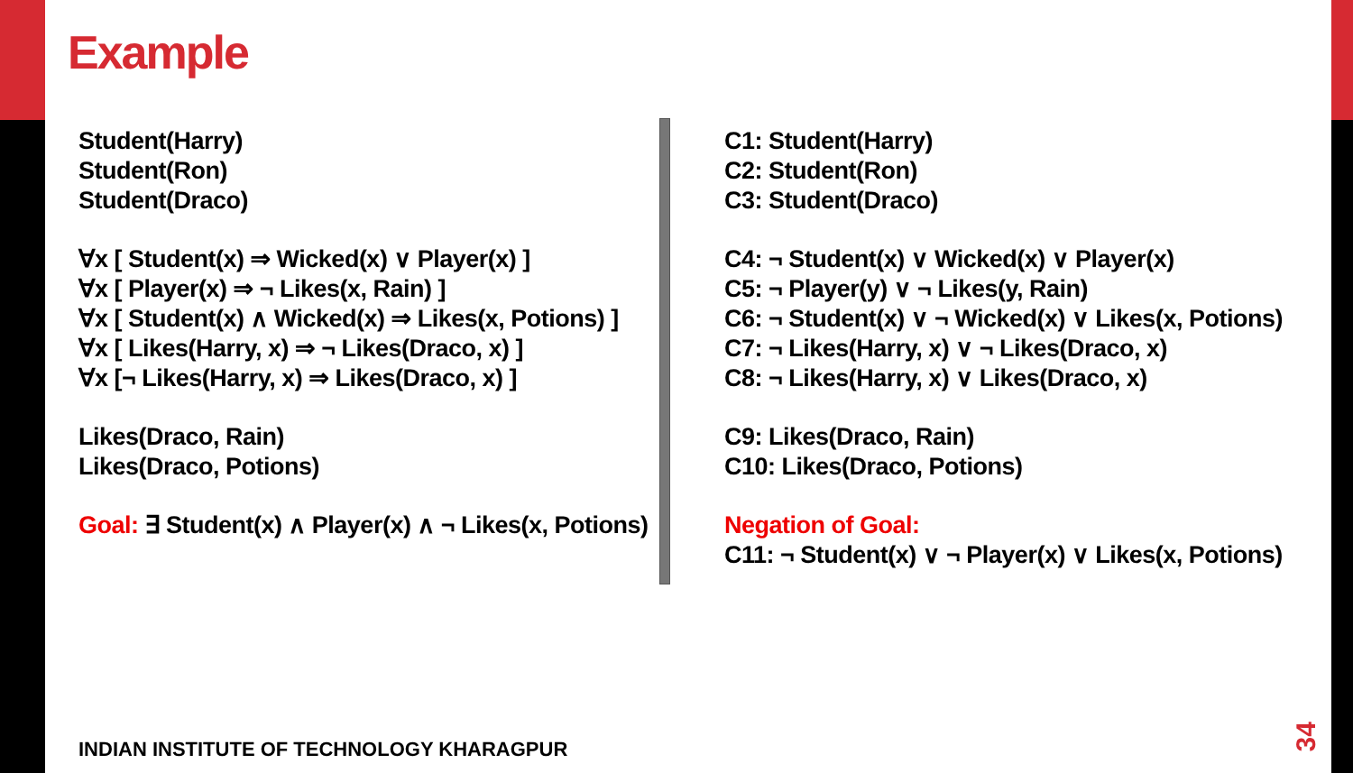Example
Student(Harry)
Student(Ron)
Student(Draco)
∀x [ Student(x) ⇒ Wicked(x) ∨ Player(x) ]
∀x [ Player(x) ⇒ ¬ Likes(x, Rain) ]
∀x [ Student(x) ∧ Wicked(x) ⇒ Likes(x, Potions) ]
∀x [ Likes(Harry, x) ⇒ ¬ Likes(Draco, x) ]
∀x [¬ Likes(Harry, x) ⇒ Likes(Draco, x) ]
Likes(Draco, Rain)
Likes(Draco, Potions)
Goal: ∃ Student(x) ∧ Player(x) ∧ ¬ Likes(x, Potions)
C1: Student(Harry)
C2: Student(Ron)
C3: Student(Draco)
C4: ¬ Student(x) ∨ Wicked(x) ∨ Player(x)
C5: ¬ Player(y) ∨ ¬ Likes(y, Rain)
C6: ¬ Student(x) ∨ ¬ Wicked(x) ∨ Likes(x, Potions)
C7: ¬ Likes(Harry, x) ∨ ¬ Likes(Draco, x)
C8: ¬ Likes(Harry, x) ∨ Likes(Draco, x)
C9: Likes(Draco, Rain)
C10: Likes(Draco, Potions)
Negation of Goal:
C11: ¬ Student(x) ∨ ¬ Player(x) ∨ Likes(x, Potions)
INDIAN INSTITUTE OF TECHNOLOGY KHARAGPUR
34